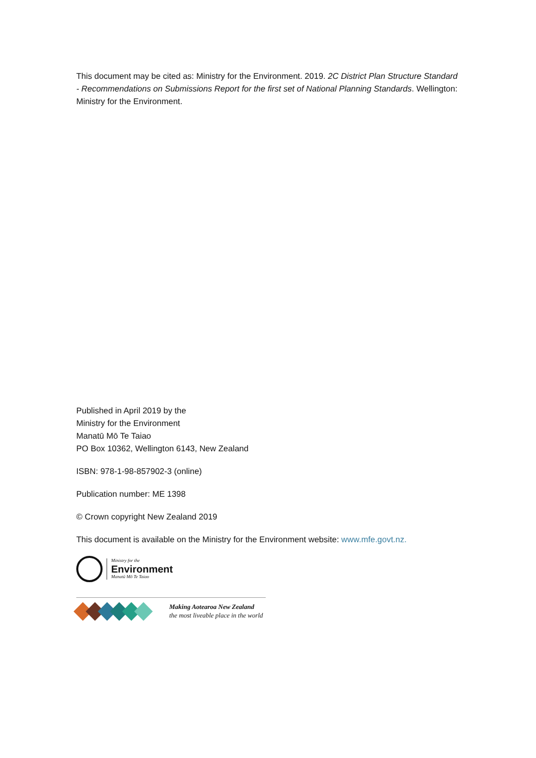This document may be cited as: Ministry for the Environment. 2019. 2C District Plan Structure Standard - Recommendations on Submissions Report for the first set of National Planning Standards. Wellington: Ministry for the Environment.
Published in April 2019 by the
Ministry for the Environment
Manatū Mō Te Taiao
PO Box 10362, Wellington 6143, New Zealand
ISBN: 978-1-98-857902-3 (online)
Publication number: ME 1398
© Crown copyright New Zealand 2019
This document is available on the Ministry for the Environment website: www.mfe.govt.nz.
Ministry for the
Environment
Manatū Mō Te Taiao
Making Aotearoa New Zealand
the most liveable place in the world